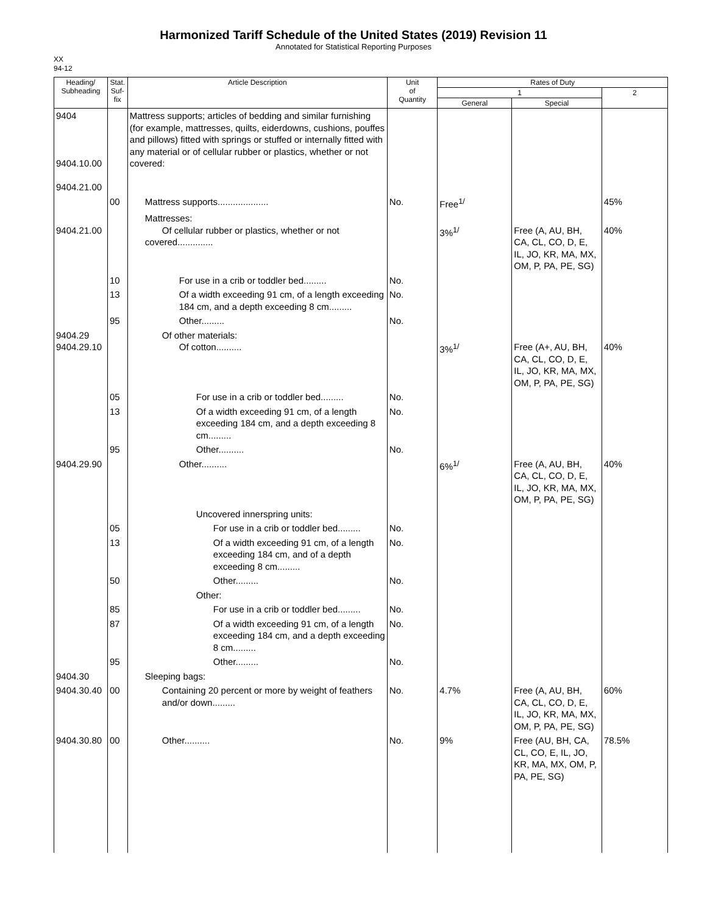Harmonized Tariff Schedule of the United States (2019) Revision 11
Annotated for Statistical Reporting Purposes
XX
94-12
| Heading/ Subheading | Stat. Suf- fix | Article Description | Unit of Quantity | Rates of Duty | | |
| --- | --- | --- | --- | --- | --- | --- |
| | | | | 1 | | 2 |
| | | | | General | Special | |
| 9404 9404.10.00 9404.21.00 | | Mattress supports; articles of bedding and similar furnishing (for example, mattresses, quilts, eiderdowns, cushions, pouffes and pillows) fitted with springs or stuffed or internally fitted with any material or of cellular rubber or plastics, whether or not covered: | | | | |
| | 00 | Mattress supports.................... | No. | Free<sup>1/</sup> | | 45% |
| 9404.21.00 | | Mattresses: Of cellular rubber or plastics, whether or not covered.............. | | 3%<sup>1/</sup> | Free (A, AU, BH, CA, CL, CO, D, E, IL, JO, KR, MA, MX, OM, P, PA, PE, SG) | 40% |
| | 10 | For use in a crib or toddler bed......... | No. | | | |
| | 13 | Of a width exceeding 91 cm, of a length exceeding 184 cm, and a depth exceeding 8 cm......... | No. | | | |
| | 95 | Other......... | No. | | | |
| 9404.29 9404.29.10 | | Of other materials: Of cotton.......... | | 3%<sup>1/</sup> | Free (A+, AU, BH, CA, CL, CO, D, E, IL, JO, KR, MA, MX, OM, P, PA, PE, SG) | 40% |
| | 05 | For use in a crib or toddler bed......... | No. | | | |
| | 13 | Of a width exceeding 91 cm, of a length exceeding 184 cm, and a depth exceeding 8 cm......... | No. | | | |
| | 95 | Other.......... | No. | | | |
| 9404.29.90 | | Other.......... | | 6%<sup>1/</sup> | Free (A, AU, BH, CA, CL, CO, D, E, IL, JO, KR, MA, MX, OM, P, PA, PE, SG) | 40% |
| | | Uncovered innerspring units: | | | | |
| | 05 | For use in a crib or toddler bed......... | No. | | | |
| | 13 | Of a width exceeding 91 cm, of a length exceeding 184 cm, and of a depth exceeding 8 cm......... | No. | | | |
| | 50 | Other......... | No. | | | |
| | | Other: | | | | |
| | 85 | For use in a crib or toddler bed......... | No. | | | |
| | 87 | Of a width exceeding 91 cm, of a length exceeding 184 cm, and a depth exceeding 8 cm......... | No. | | | |
| | 95 | Other......... | No. | | | |
| 9404.30 | | Sleeping bags: | | | | |
| 9404.30.40 | 00 | Containing 20 percent or more by weight of feathers and/or down......... | No. | 4.7% | Free (A, AU, BH, CA, CL, CO, D, E, IL, JO, KR, MA, MX, OM, P, PA, PE, SG) | 60% |
| 9404.30.80 | 00 | Other.......... | No. | 9% | Free (AU, BH, CA, CL, CO, E, IL, JO, KR, MA, MX, OM, P, PA, PE, SG) | 78.5% |